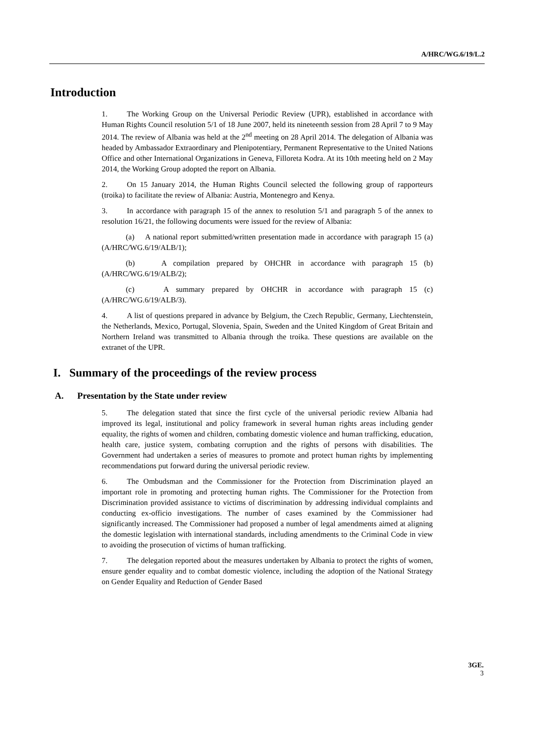A/HRC/WG.6/19/L.2
Introduction
1. The Working Group on the Universal Periodic Review (UPR), established in accordance with Human Rights Council resolution 5/1 of 18 June 2007, held its nineteenth session from 28 April 7 to 9 May 2014. The review of Albania was held at the 2<sup>nd</sup> meeting on 28 April 2014. The delegation of Albania was headed by Ambassador Extraordinary and Plenipotentiary, Permanent Representative to the United Nations Office and other International Organizations in Geneva, Filloreta Kodra. At its 10th meeting held on 2 May 2014, the Working Group adopted the report on Albania.
2. On 15 January 2014, the Human Rights Council selected the following group of rapporteurs (troika) to facilitate the review of Albania: Austria, Montenegro and Kenya.
3. In accordance with paragraph 15 of the annex to resolution 5/1 and paragraph 5 of the annex to resolution 16/21, the following documents were issued for the review of Albania:
(a) A national report submitted/written presentation made in accordance with paragraph 15 (a) (A/HRC/WG.6/19/ALB/1);
(b) A compilation prepared by OHCHR in accordance with paragraph 15 (b) (A/HRC/WG.6/19/ALB/2);
(c) A summary prepared by OHCHR in accordance with paragraph 15 (c) (A/HRC/WG.6/19/ALB/3).
4. A list of questions prepared in advance by Belgium, the Czech Republic, Germany, Liechtenstein, the Netherlands, Mexico, Portugal, Slovenia, Spain, Sweden and the United Kingdom of Great Britain and Northern Ireland was transmitted to Albania through the troika. These questions are available on the extranet of the UPR.
I. Summary of the proceedings of the review process
A. Presentation by the State under review
5. The delegation stated that since the first cycle of the universal periodic review Albania had improved its legal, institutional and policy framework in several human rights areas including gender equality, the rights of women and children, combating domestic violence and human trafficking, education, health care, justice system, combating corruption and the rights of persons with disabilities. The Government had undertaken a series of measures to promote and protect human rights by implementing recommendations put forward during the universal periodic review.
6. The Ombudsman and the Commissioner for the Protection from Discrimination played an important role in promoting and protecting human rights. The Commissioner for the Protection from Discrimination provided assistance to victims of discrimination by addressing individual complaints and conducting ex-officio investigations. The number of cases examined by the Commissioner had significantly increased. The Commissioner had proposed a number of legal amendments aimed at aligning the domestic legislation with international standards, including amendments to the Criminal Code in view to avoiding the prosecution of victims of human trafficking.
7. The delegation reported about the measures undertaken by Albania to protect the rights of women, ensure gender equality and to combat domestic violence, including the adoption of the National Strategy on Gender Equality and Reduction of Gender Based
3GE.
3